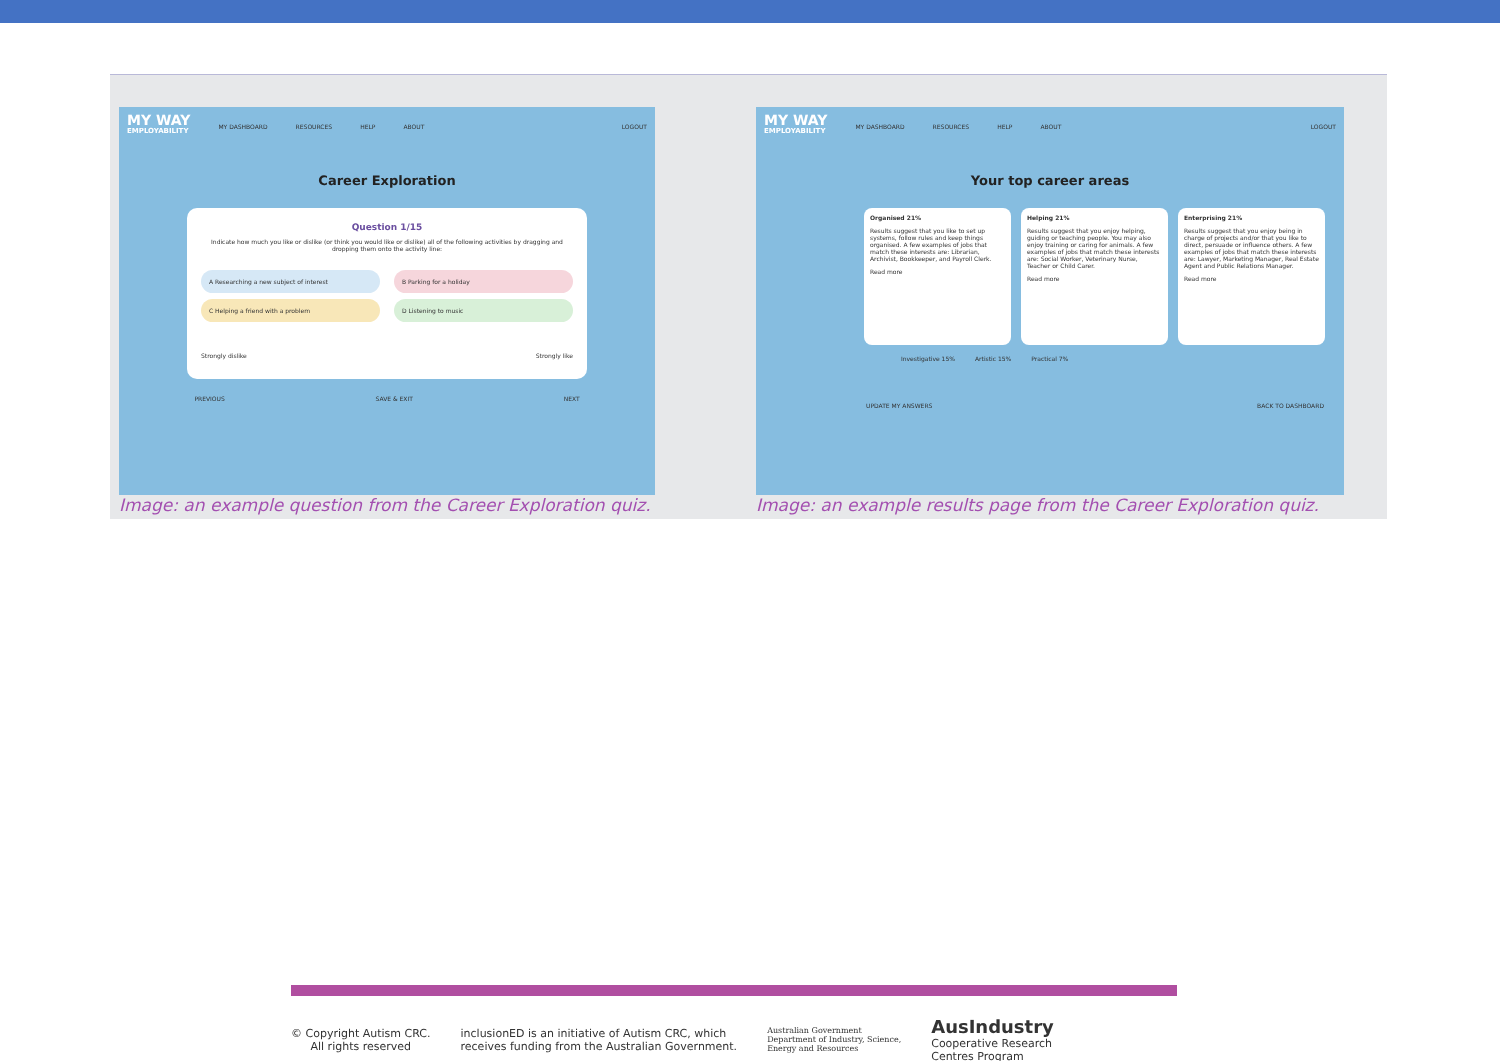MY WAY
EMPLOYABILITY
MY DASHBOARD RESOURCES HELP ABOUT LOGOUT
Career Exploration
Question 1/15
Indicate how much you like or dislike (or think you would like or dislike) all of the following activities by dragging and dropping them onto the activity line:
A Researching a new subject of interest
B Parking for a holiday
C Helping a friend with a problem
D Listening to music
Strongly dislike Strongly like
PREVIOUS SAVE & EXIT NEXT
Image: an example question from the Career Exploration quiz.
MY WAY
EMPLOYABILITY
MY DASHBOARD RESOURCES HELP ABOUT LOGOUT
Your top career areas
Organised 21%
Results suggest that you like to set up systems, follow rules and keep things organised. A few examples of jobs that match these interests are: Librarian, Archivist, Bookkeeper, and Payroll Clerk.
Read more
Helping 21%
Results suggest that you enjoy helping, guiding or teaching people. You may also enjoy training or caring for animals. A few examples of jobs that match these interests are: Social Worker, Veterinary Nurse, Teacher or Child Carer.
Read more
Enterprising 21%
Results suggest that you enjoy being in charge of projects and/or that you like to direct, persuade or influence others. A few examples of jobs that match these interests are: Lawyer, Marketing Manager, Real Estate Agent and Public Relations Manager.
Read more
Investigative 15% Artistic 15% Practical 7%
UPDATE MY ANSWERS BACK TO DASHBOARD
Image: an example results page from the Career Exploration quiz.
© Copyright Autism CRC.
All rights reserved
inclusionED is an initiative of Autism CRC, which
receives funding from the Australian Government.
Australian Government
Department of Industry, Science,
Energy and Resources
AusIndustry
Cooperative Research
Centres Program